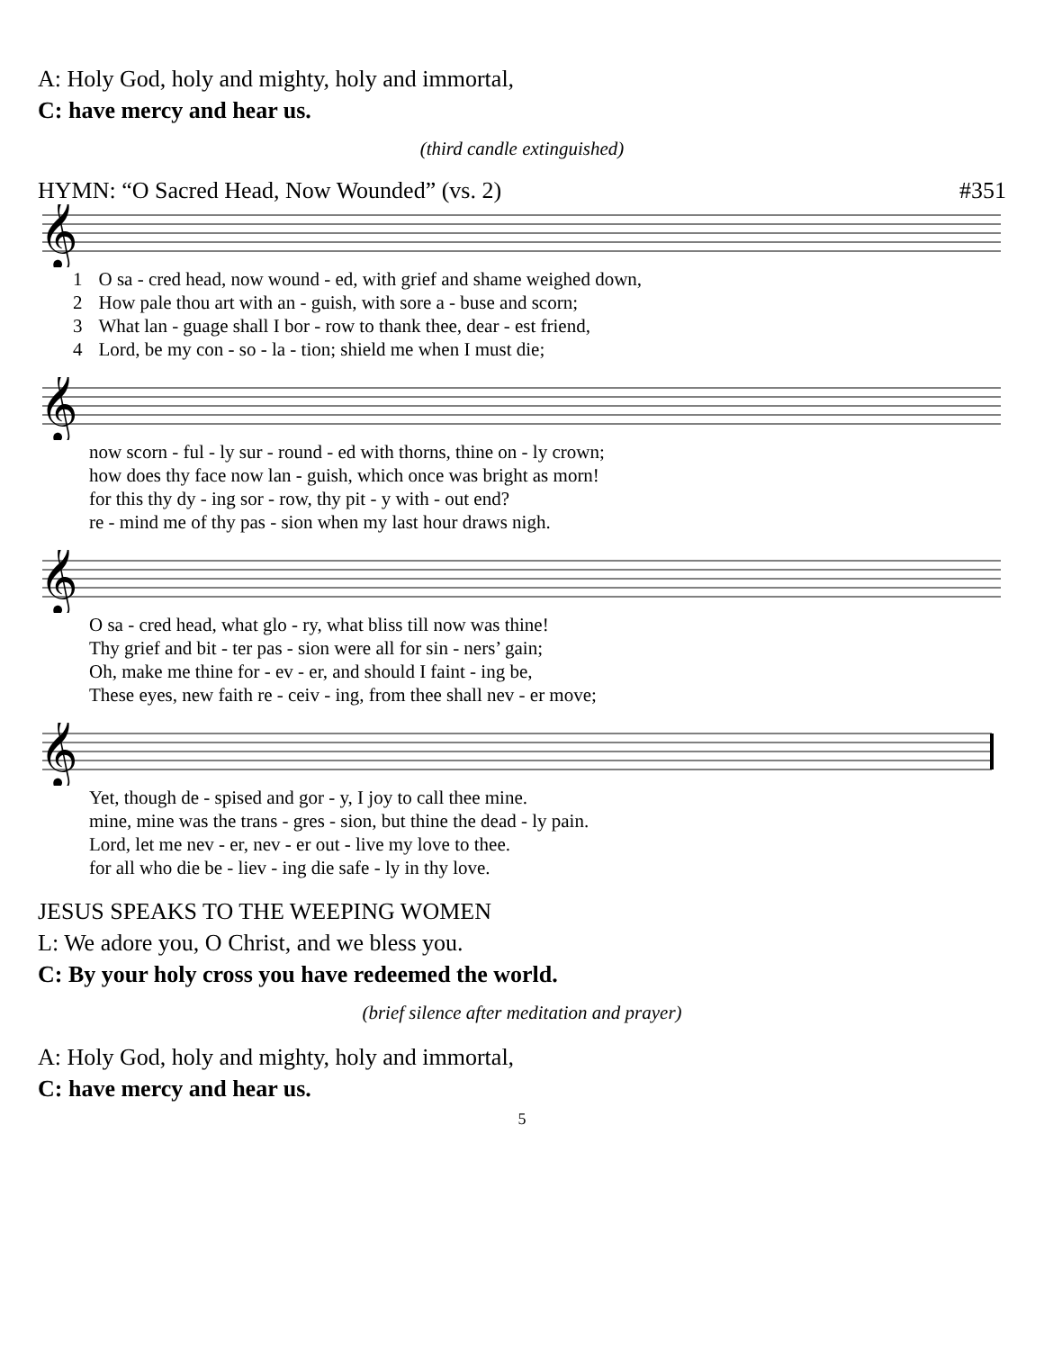A: Holy God, holy and mighty, holy and immortal,
C: have mercy and hear us.
(third candle extinguished)
HYMN: “O Sacred Head, Now Wounded” (vs. 2) #351
𝄞
| 1 | O sa - cred head, now wound - ed, with grief and shame weighed down, |
| 2 | How pale thou art with an - guish, with sore a - buse and scorn; |
| 3 | What lan - guage shall I bor - row to thank thee, dear - est friend, |
| 4 | Lord, be my con - so - la - tion; shield me when I must die; |
𝄞
| | now scorn - ful - ly sur - round - ed with thorns, thine on - ly crown; |
| | how does thy face now lan - guish, which once was bright as morn! |
| | for this thy dy - ing sor - row, thy pit - y with - out end? |
| | re - mind me of thy pas - sion when my last hour draws nigh. |
𝄞
| | O sa - cred head, what glo - ry, what bliss till now was thine! |
| | Thy grief and bit - ter pas - sion were all for sin - ners’ gain; |
| | Oh, make me thine for - ev - er, and should I faint - ing be, |
| | These eyes, new faith re - ceiv - ing, from thee shall nev - er move; |
𝄞
| | Yet, though de - spised and gor - y, I joy to call thee mine. |
| | mine, mine was the trans - gres - sion, but thine the dead - ly pain. |
| | Lord, let me nev - er, nev - er out - live my love to thee. |
| | for all who die be - liev - ing die safe - ly in thy love. |
JESUS SPEAKS TO THE WEEPING WOMEN
L: We adore you, O Christ, and we bless you.
C: By your holy cross you have redeemed the world.
(brief silence after meditation and prayer)
A: Holy God, holy and mighty, holy and immortal,
C: have mercy and hear us.
5